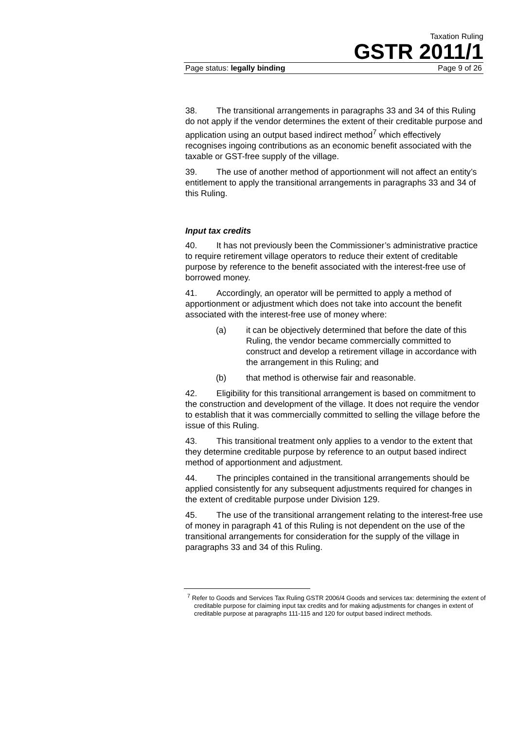Taxation Ruling
GSTR 2011/1
Page status: legally binding Page 9 of 26
38. The transitional arrangements in paragraphs 33 and 34 of this Ruling do not apply if the vendor determines the extent of their creditable purpose and application using an output based indirect method<sup>7</sup> which effectively recognises ingoing contributions as an economic benefit associated with the taxable or GST-free supply of the village.
39. The use of another method of apportionment will not affect an entity’s entitlement to apply the transitional arrangements in paragraphs 33 and 34 of this Ruling.
Input tax credits
40. It has not previously been the Commissioner’s administrative practice to require retirement village operators to reduce their extent of creditable purpose by reference to the benefit associated with the interest-free use of borrowed money.
41. Accordingly, an operator will be permitted to apply a method of apportionment or adjustment which does not take into account the benefit associated with the interest-free use of money where:
(a) it can be objectively determined that before the date of this Ruling, the vendor became commercially committed to construct and develop a retirement village in accordance with the arrangement in this Ruling; and
(b) that method is otherwise fair and reasonable.
42. Eligibility for this transitional arrangement is based on commitment to the construction and development of the village. It does not require the vendor to establish that it was commercially committed to selling the village before the issue of this Ruling.
43. This transitional treatment only applies to a vendor to the extent that they determine creditable purpose by reference to an output based indirect method of apportionment and adjustment.
44. The principles contained in the transitional arrangements should be applied consistently for any subsequent adjustments required for changes in the extent of creditable purpose under Division 129.
45. The use of the transitional arrangement relating to the interest-free use of money in paragraph 41 of this Ruling is not dependent on the use of the transitional arrangements for consideration for the supply of the village in paragraphs 33 and 34 of this Ruling.
<sup>7</sup> Refer to Goods and Services Tax Ruling GSTR 2006/4 Goods and services tax: determining the extent of creditable purpose for claiming input tax credits and for making adjustments for changes in extent of creditable purpose at paragraphs 111-115 and 120 for output based indirect methods.